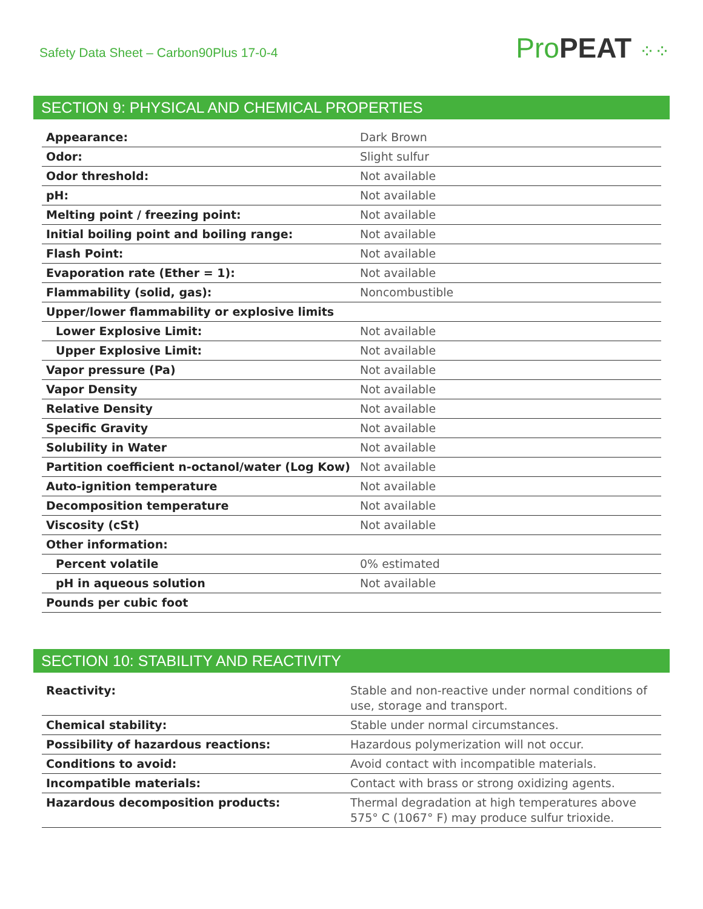Safety Data Sheet – Carbon90Plus 17-0-4
Pro PEAT ⁘⁘
SECTION 9: PHYSICAL AND CHEMICAL PROPERTIES
| Appearance: | Dark Brown |
| Odor: | Slight sulfur |
| Odor threshold: | Not available |
| pH: | Not available |
| Melting point / freezing point: | Not available |
| Initial boiling point and boiling range: | Not available |
| Flash Point: | Not available |
| Evaporation rate (Ether = 1): | Not available |
| Flammability (solid, gas): | Noncombustible |
| Upper/lower flammability or explosive limits | |
| Lower Explosive Limit: | Not available |
| Upper Explosive Limit: | Not available |
| Vapor pressure (Pa) | Not available |
| Vapor Density | Not available |
| Relative Density | Not available |
| Specific Gravity | Not available |
| Solubility in Water | Not available |
| Partition coefficient n-octanol/water (Log Kow) | Not available |
| Auto-ignition temperature | Not available |
| Decomposition temperature | Not available |
| Viscosity (cSt) | Not available |
| Other information: | |
| Percent volatile | 0% estimated |
| pH in aqueous solution | Not available |
| Pounds per cubic foot | |
SECTION 10: STABILITY AND REACTIVITY
| Reactivity: | Stable and non-reactive under normal conditions of use, storage and transport. |
| Chemical stability: | Stable under normal circumstances. |
| Possibility of hazardous reactions: | Hazardous polymerization will not occur. |
| Conditions to avoid: | Avoid contact with incompatible materials. |
| Incompatible materials: | Contact with brass or strong oxidizing agents. |
| Hazardous decomposition products: | Thermal degradation at high temperatures above 575° C (1067° F) may produce sulfur trioxide. |